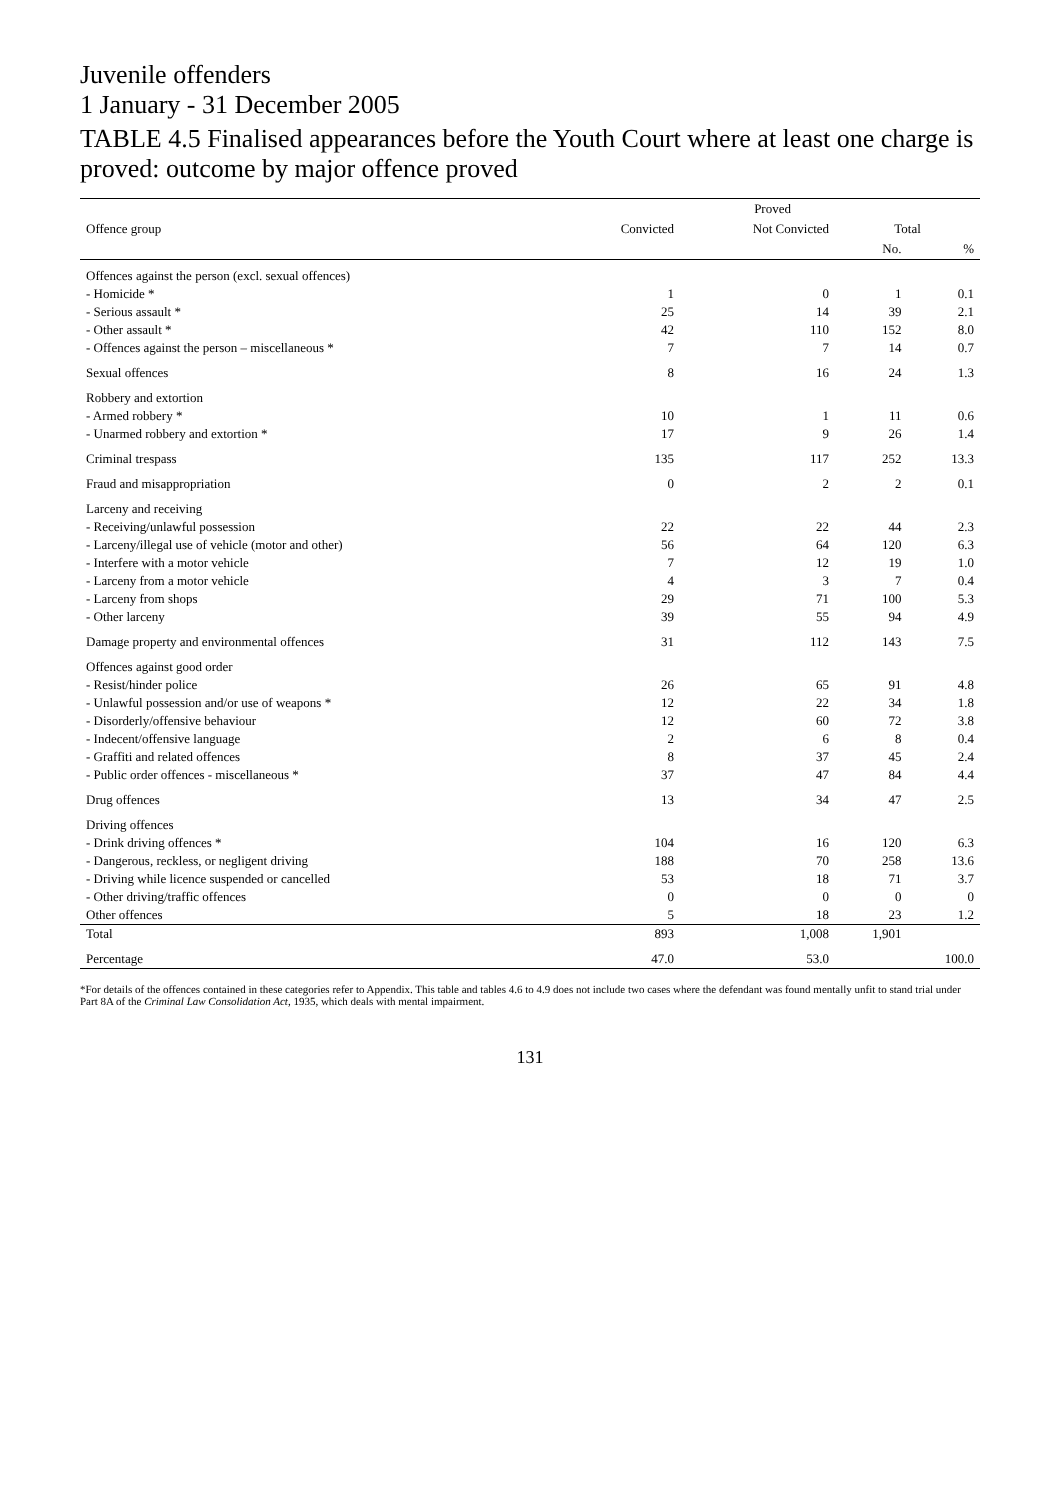Juvenile offenders
1 January - 31 December 2005
TABLE 4.5 Finalised appearances before the Youth Court where at least one charge is proved: outcome by major offence proved
| Offence group | Proved | | | |
| --- | --- | --- | --- | --- |
| | Convicted | Not Convicted | Total | |
| | | | No. | % |
| Offences against the person (excl. sexual offences) | | | | |
| - Homicide * | 1 | 0 | 1 | 0.1 |
| - Serious assault * | 25 | 14 | 39 | 2.1 |
| - Other assault * | 42 | 110 | 152 | 8.0 |
| - Offences against the person – miscellaneous * | 7 | 7 | 14 | 0.7 |
| Sexual offences | 8 | 16 | 24 | 1.3 |
| Robbery and extortion | | | | |
| - Armed robbery * | 10 | 1 | 11 | 0.6 |
| - Unarmed robbery and extortion * | 17 | 9 | 26 | 1.4 |
| Criminal trespass | 135 | 117 | 252 | 13.3 |
| Fraud and misappropriation | 0 | 2 | 2 | 0.1 |
| Larceny and receiving | | | | |
| - Receiving/unlawful possession | 22 | 22 | 44 | 2.3 |
| - Larceny/illegal use of vehicle (motor and other) | 56 | 64 | 120 | 6.3 |
| - Interfere with a motor vehicle | 7 | 12 | 19 | 1.0 |
| - Larceny from a motor vehicle | 4 | 3 | 7 | 0.4 |
| - Larceny from shops | 29 | 71 | 100 | 5.3 |
| - Other larceny | 39 | 55 | 94 | 4.9 |
| Damage property and environmental offences | 31 | 112 | 143 | 7.5 |
| Offences against good order | | | | |
| - Resist/hinder police | 26 | 65 | 91 | 4.8 |
| - Unlawful possession and/or use of weapons * | 12 | 22 | 34 | 1.8 |
| - Disorderly/offensive behaviour | 12 | 60 | 72 | 3.8 |
| - Indecent/offensive language | 2 | 6 | 8 | 0.4 |
| - Graffiti and related offences | 8 | 37 | 45 | 2.4 |
| - Public order offences - miscellaneous * | 37 | 47 | 84 | 4.4 |
| Drug offences | 13 | 34 | 47 | 2.5 |
| Driving offences | | | | |
| - Drink driving offences * | 104 | 16 | 120 | 6.3 |
| - Dangerous, reckless, or negligent driving | 188 | 70 | 258 | 13.6 |
| - Driving while licence suspended or cancelled | 53 | 18 | 71 | 3.7 |
| - Other driving/traffic offences | 0 | 0 | 0 | 0 |
| Other offences | 5 | 18 | 23 | 1.2 |
| Total | 893 | 1,008 | 1,901 | |
| Percentage | 47.0 | 53.0 | | 100.0 |
*For details of the offences contained in these categories refer to Appendix. This table and tables 4.6 to 4.9 does not include two cases where the defendant was found mentally unfit to stand trial under Part 8A of the Criminal Law Consolidation Act, 1935, which deals with mental impairment.
131